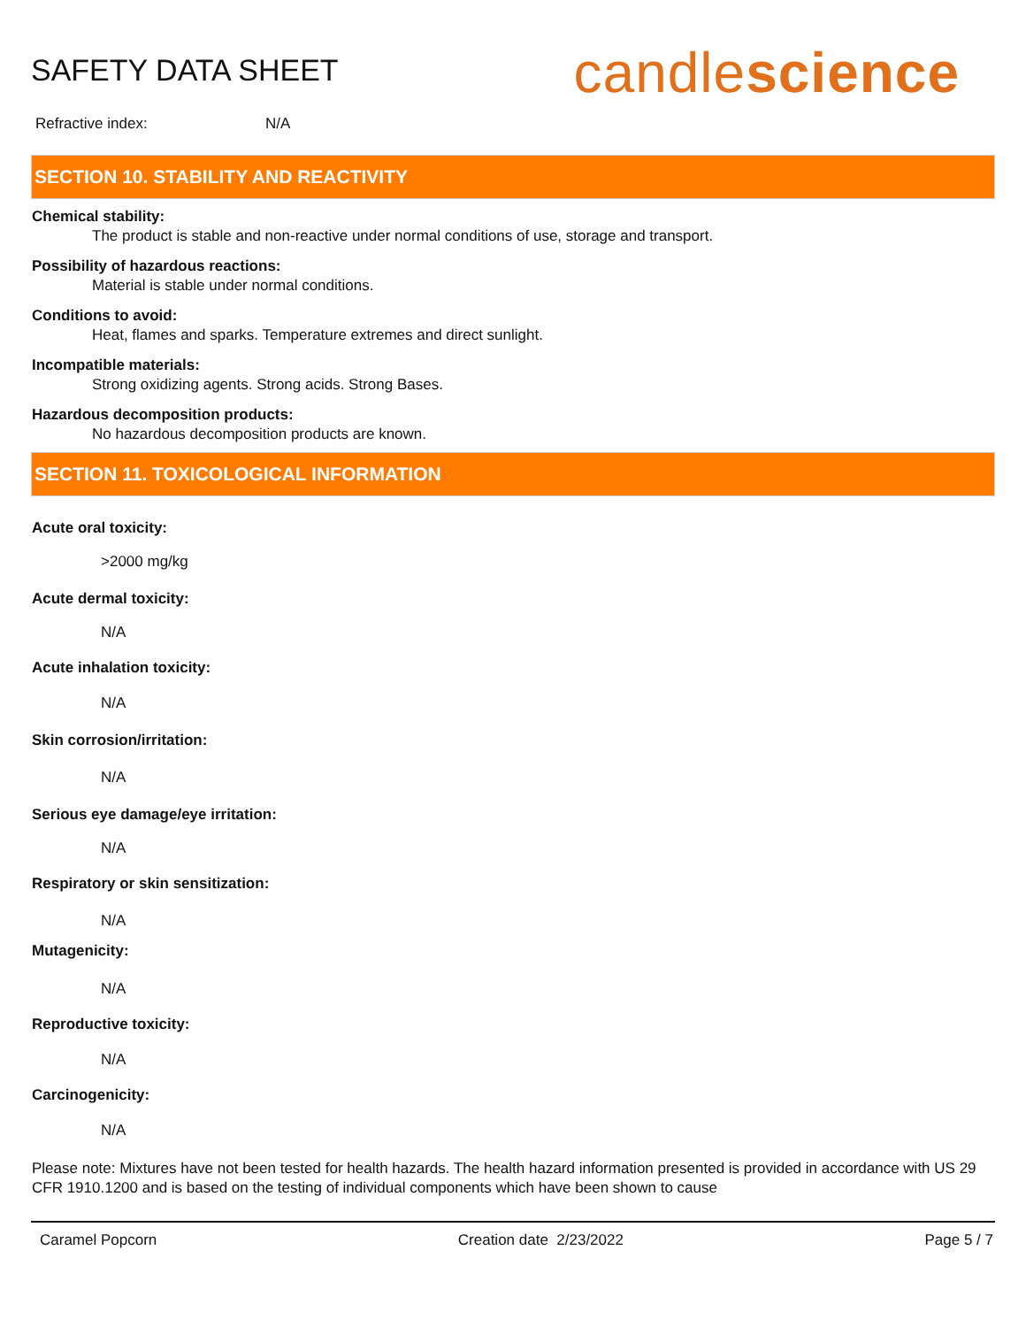SAFETY DATA SHEET
candlescience
Refractive index: N/A
SECTION 10. STABILITY AND REACTIVITY
Chemical stability:
The product is stable and non-reactive under normal conditions of use, storage and transport.
Possibility of hazardous reactions:
Material is stable under normal conditions.
Conditions to avoid:
Heat, flames and sparks. Temperature extremes and direct sunlight.
Incompatible materials:
Strong oxidizing agents. Strong acids. Strong Bases.
Hazardous decomposition products:
No hazardous decomposition products are known.
SECTION 11. TOXICOLOGICAL INFORMATION
Acute oral toxicity:
>2000 mg/kg
Acute dermal toxicity:
N/A
Acute inhalation toxicity:
N/A
Skin corrosion/irritation:
N/A
Serious eye damage/eye irritation:
N/A
Respiratory or skin sensitization:
N/A
Mutagenicity:
N/A
Reproductive toxicity:
N/A
Carcinogenicity:
N/A
Please note: Mixtures have not been tested for health hazards. The health hazard information presented is provided in accordance with US 29 CFR 1910.1200 and is based on the testing of individual components which have been shown to cause
Caramel Popcorn Creation date 2/23/2022 Page 5 / 7